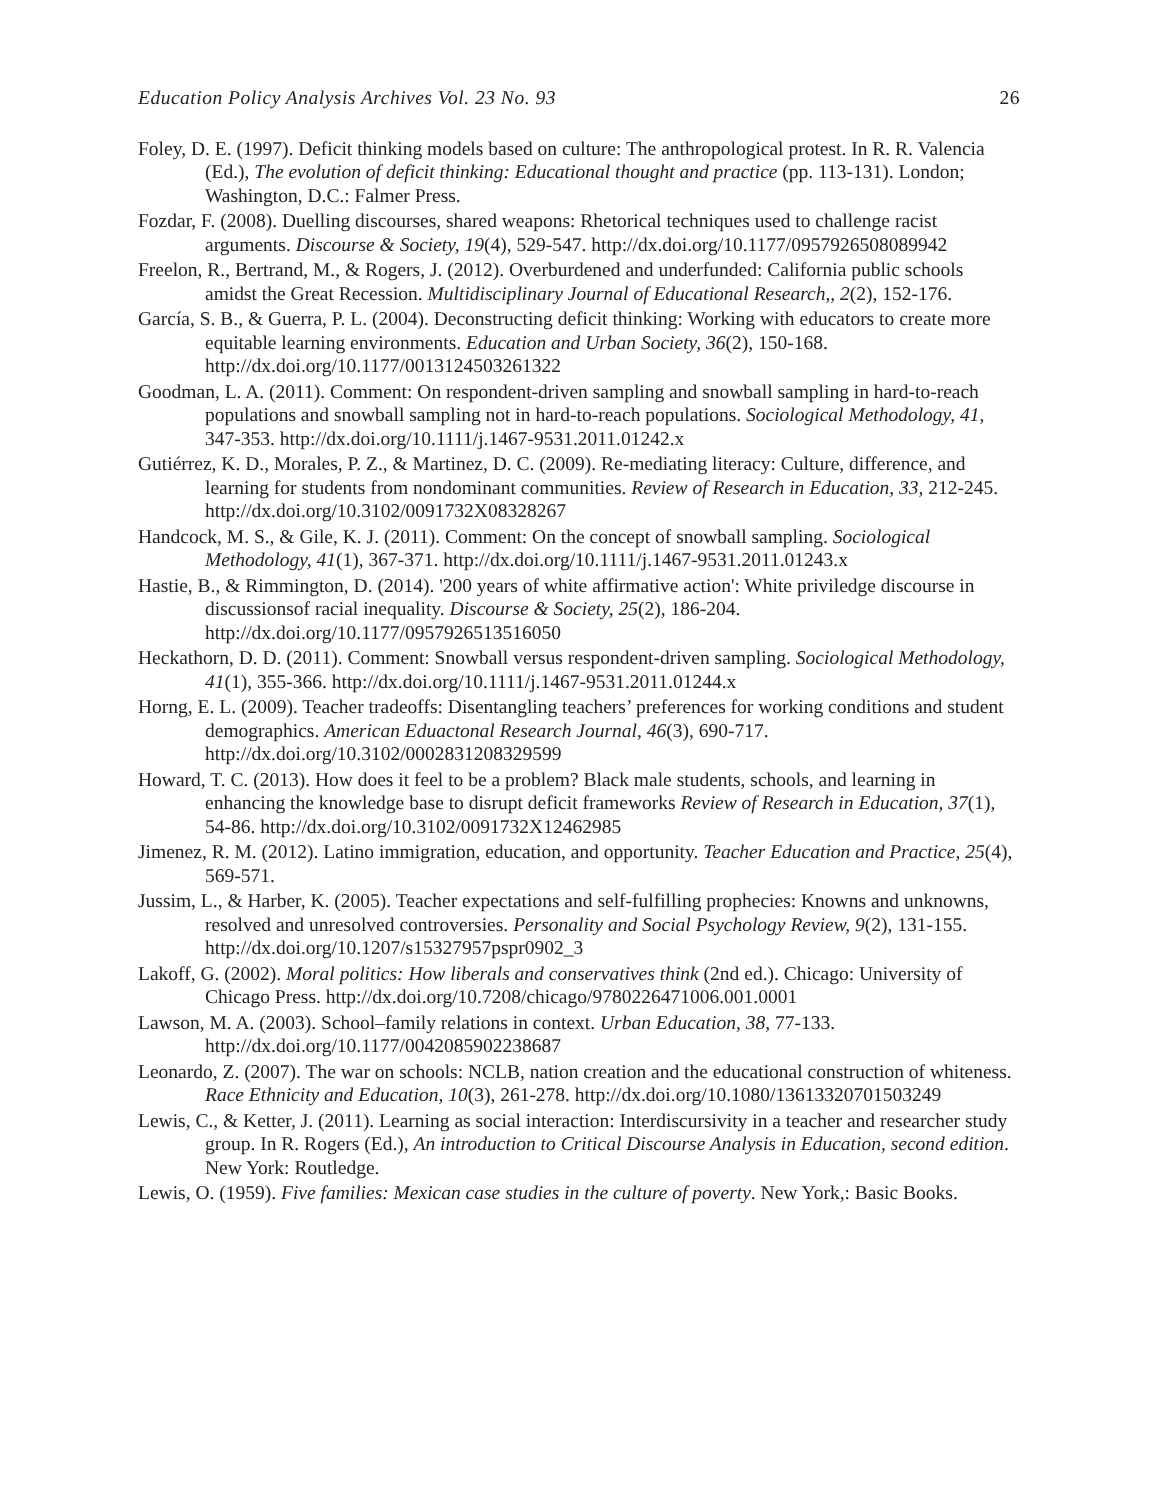Education Policy Analysis Archives Vol. 23 No. 93 26
Foley, D. E. (1997). Deficit thinking models based on culture: The anthropological protest. In R. R. Valencia (Ed.), The evolution of deficit thinking: Educational thought and practice (pp. 113-131). London; Washington, D.C.: Falmer Press.
Fozdar, F. (2008). Duelling discourses, shared weapons: Rhetorical techniques used to challenge racist arguments. Discourse & Society, 19(4), 529-547. http://dx.doi.org/10.1177/0957926508089942
Freelon, R., Bertrand, M., & Rogers, J. (2012). Overburdened and underfunded: California public schools amidst the Great Recession. Multidisciplinary Journal of Educational Research,, 2(2), 152-176.
García, S. B., & Guerra, P. L. (2004). Deconstructing deficit thinking: Working with educators to create more equitable learning environments. Education and Urban Society, 36(2), 150-168. http://dx.doi.org/10.1177/0013124503261322
Goodman, L. A. (2011). Comment: On respondent-driven sampling and snowball sampling in hard-to-reach populations and snowball sampling not in hard-to-reach populations. Sociological Methodology, 41, 347-353. http://dx.doi.org/10.1111/j.1467-9531.2011.01242.x
Gutiérrez, K. D., Morales, P. Z., & Martinez, D. C. (2009). Re-mediating literacy: Culture, difference, and learning for students from nondominant communities. Review of Research in Education, 33, 212-245. http://dx.doi.org/10.3102/0091732X08328267
Handcock, M. S., & Gile, K. J. (2011). Comment: On the concept of snowball sampling. Sociological Methodology, 41(1), 367-371. http://dx.doi.org/10.1111/j.1467-9531.2011.01243.x
Hastie, B., & Rimmington, D. (2014). '200 years of white affirmative action': White priviledge discourse in discussionsof racial inequality. Discourse & Society, 25(2), 186-204. http://dx.doi.org/10.1177/0957926513516050
Heckathorn, D. D. (2011). Comment: Snowball versus respondent-driven sampling. Sociological Methodology, 41(1), 355-366. http://dx.doi.org/10.1111/j.1467-9531.2011.01244.x
Horng, E. L. (2009). Teacher tradeoffs: Disentangling teachers’ preferences for working conditions and student demographics. American Eduactonal Research Journal, 46(3), 690-717. http://dx.doi.org/10.3102/0002831208329599
Howard, T. C. (2013). How does it feel to be a problem? Black male students, schools, and learning in enhancing the knowledge base to disrupt deficit frameworks Review of Research in Education, 37(1), 54-86. http://dx.doi.org/10.3102/0091732X12462985
Jimenez, R. M. (2012). Latino immigration, education, and opportunity. Teacher Education and Practice, 25(4), 569-571.
Jussim, L., & Harber, K. (2005). Teacher expectations and self-fulfilling prophecies: Knowns and unknowns, resolved and unresolved controversies. Personality and Social Psychology Review, 9(2), 131-155. http://dx.doi.org/10.1207/s15327957pspr0902_3
Lakoff, G. (2002). Moral politics: How liberals and conservatives think (2nd ed.). Chicago: University of Chicago Press. http://dx.doi.org/10.7208/chicago/9780226471006.001.0001
Lawson, M. A. (2003). School–family relations in context. Urban Education, 38, 77-133. http://dx.doi.org/10.1177/0042085902238687
Leonardo, Z. (2007). The war on schools: NCLB, nation creation and the educational construction of whiteness. Race Ethnicity and Education, 10(3), 261-278. http://dx.doi.org/10.1080/13613320701503249
Lewis, C., & Ketter, J. (2011). Learning as social interaction: Interdiscursivity in a teacher and researcher study group. In R. Rogers (Ed.), An introduction to Critical Discourse Analysis in Education, second edition. New York: Routledge.
Lewis, O. (1959). Five families: Mexican case studies in the culture of poverty. New York,: Basic Books.